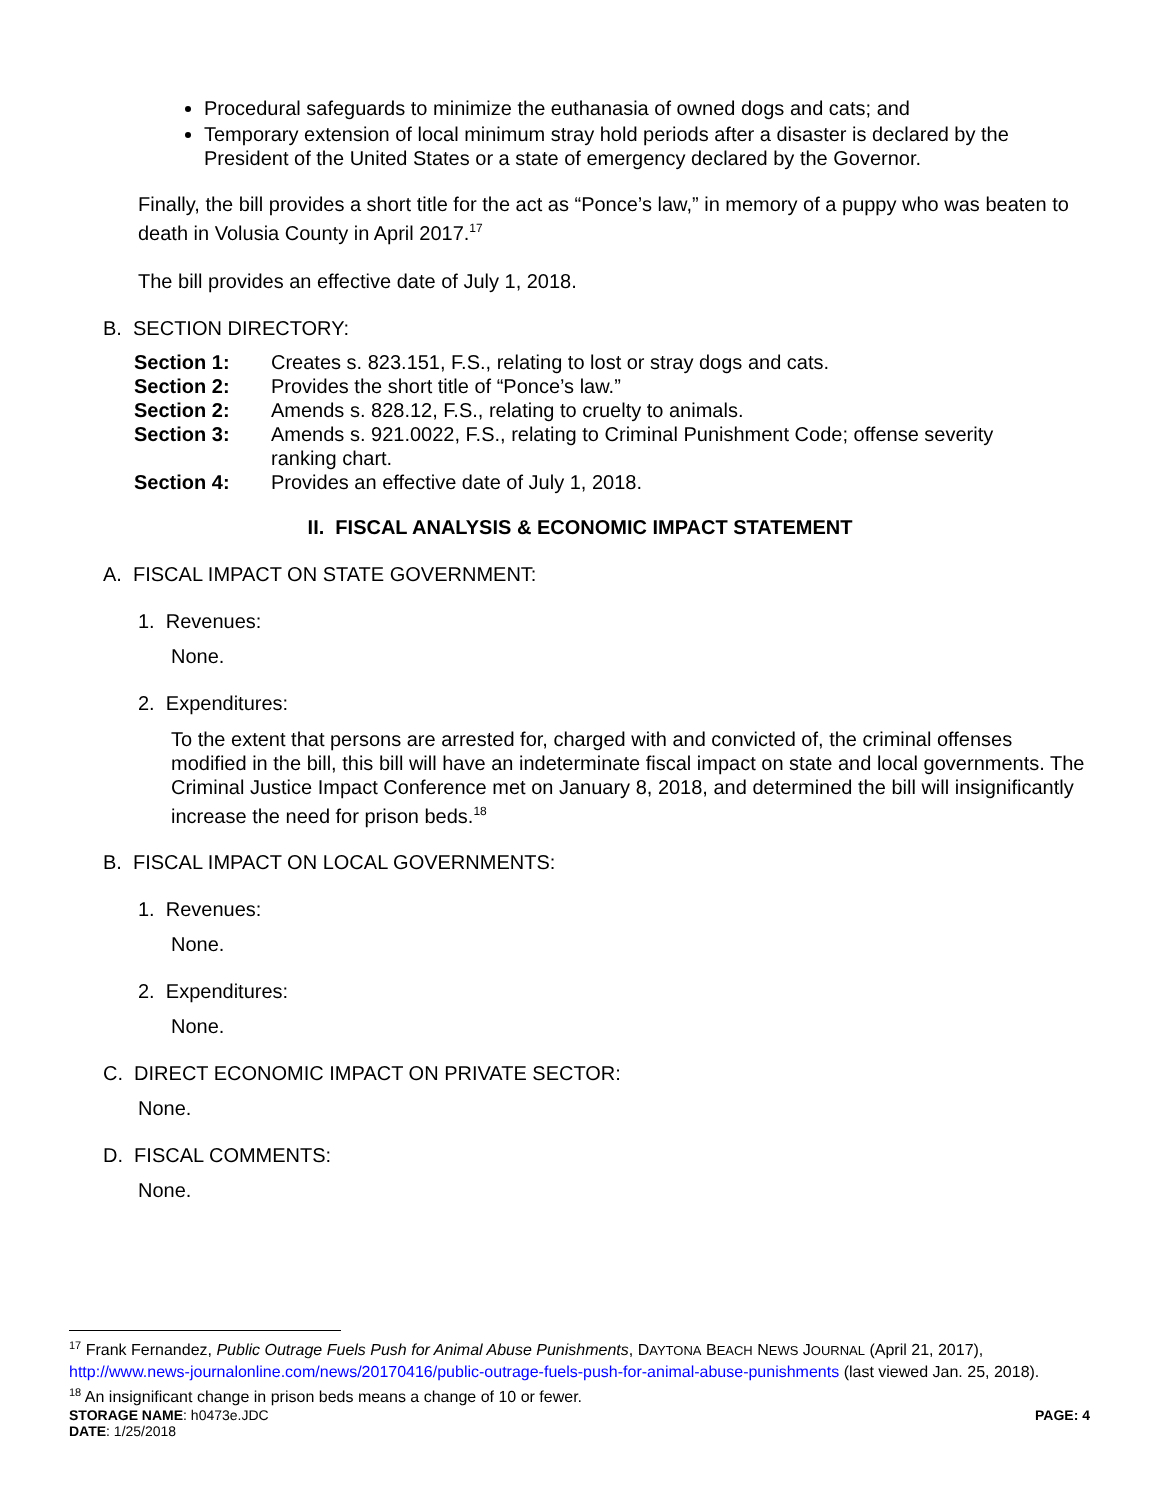Procedural safeguards to minimize the euthanasia of owned dogs and cats; and
Temporary extension of local minimum stray hold periods after a disaster is declared by the President of the United States or a state of emergency declared by the Governor.
Finally, the bill provides a short title for the act as “Ponce’s law,” in memory of a puppy who was beaten to death in Volusia County in April 2017.<sup>17</sup>
The bill provides an effective date of July 1, 2018.
B. SECTION DIRECTORY:
| Section 1: | Creates s. 823.151, F.S., relating to lost or stray dogs and cats. |
| Section 2: | Provides the short title of “Ponce’s law.” |
| Section 2: | Amends s. 828.12, F.S., relating to cruelty to animals. |
| Section 3: | Amends s. 921.0022, F.S., relating to Criminal Punishment Code; offense severity ranking chart. |
| Section 4: | Provides an effective date of July 1, 2018. |
II. FISCAL ANALYSIS & ECONOMIC IMPACT STATEMENT
A. FISCAL IMPACT ON STATE GOVERNMENT:
1. Revenues:
None.
2. Expenditures:
To the extent that persons are arrested for, charged with and convicted of, the criminal offenses modified in the bill, this bill will have an indeterminate fiscal impact on state and local governments. The Criminal Justice Impact Conference met on January 8, 2018, and determined the bill will insignificantly increase the need for prison beds.<sup>18</sup>
B. FISCAL IMPACT ON LOCAL GOVERNMENTS:
1. Revenues:
None.
2. Expenditures:
None.
C. DIRECT ECONOMIC IMPACT ON PRIVATE SECTOR:
None.
D. FISCAL COMMENTS:
None.
<sup>17</sup> Frank Fernandez, Public Outrage Fuels Push for Animal Abuse Punishments, DAYTONA BEACH NEWS JOURNAL (April 21, 2017), http://www.news-journalonline.com/news/20170416/public-outrage-fuels-push-for-animal-abuse-punishments (last viewed Jan. 25, 2018).
<sup>18</sup> An insignificant change in prison beds means a change of 10 or fewer.
STORAGE NAME: h0473e.JDC PAGE: 4
DATE: 1/25/2018